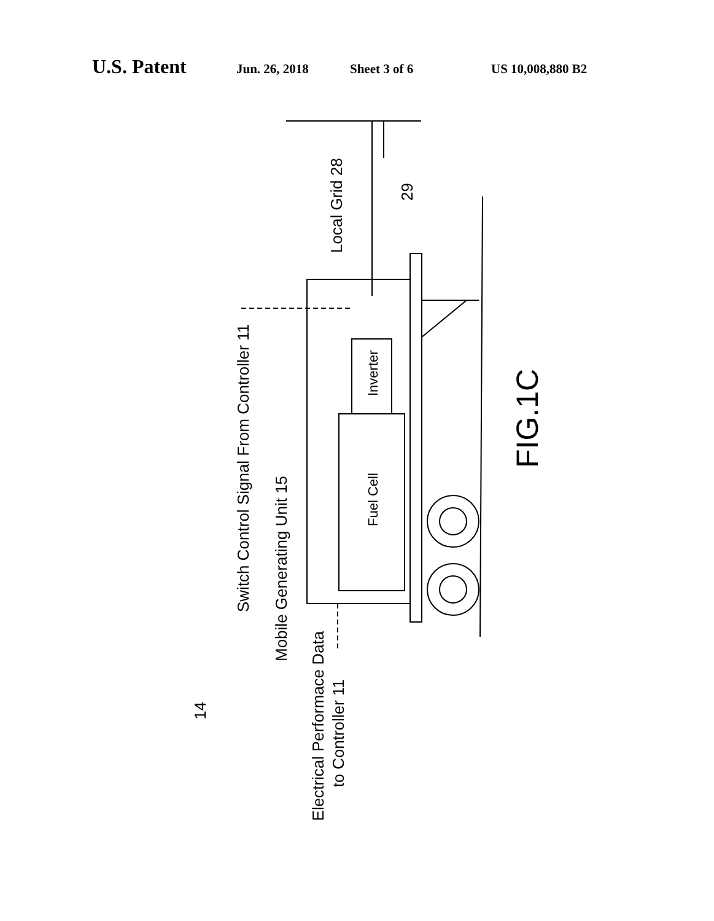U.S. Patent Jun. 26, 2018 Sheet 3 of 6 US 10,008,880 B2
Local Grid 28
29
Switch Control Signal From Controller 11
Mobile Generating Unit 15
Inverter
Fuel Cell
Electrical Performace Data
to Controller 11
14
FIG.1C